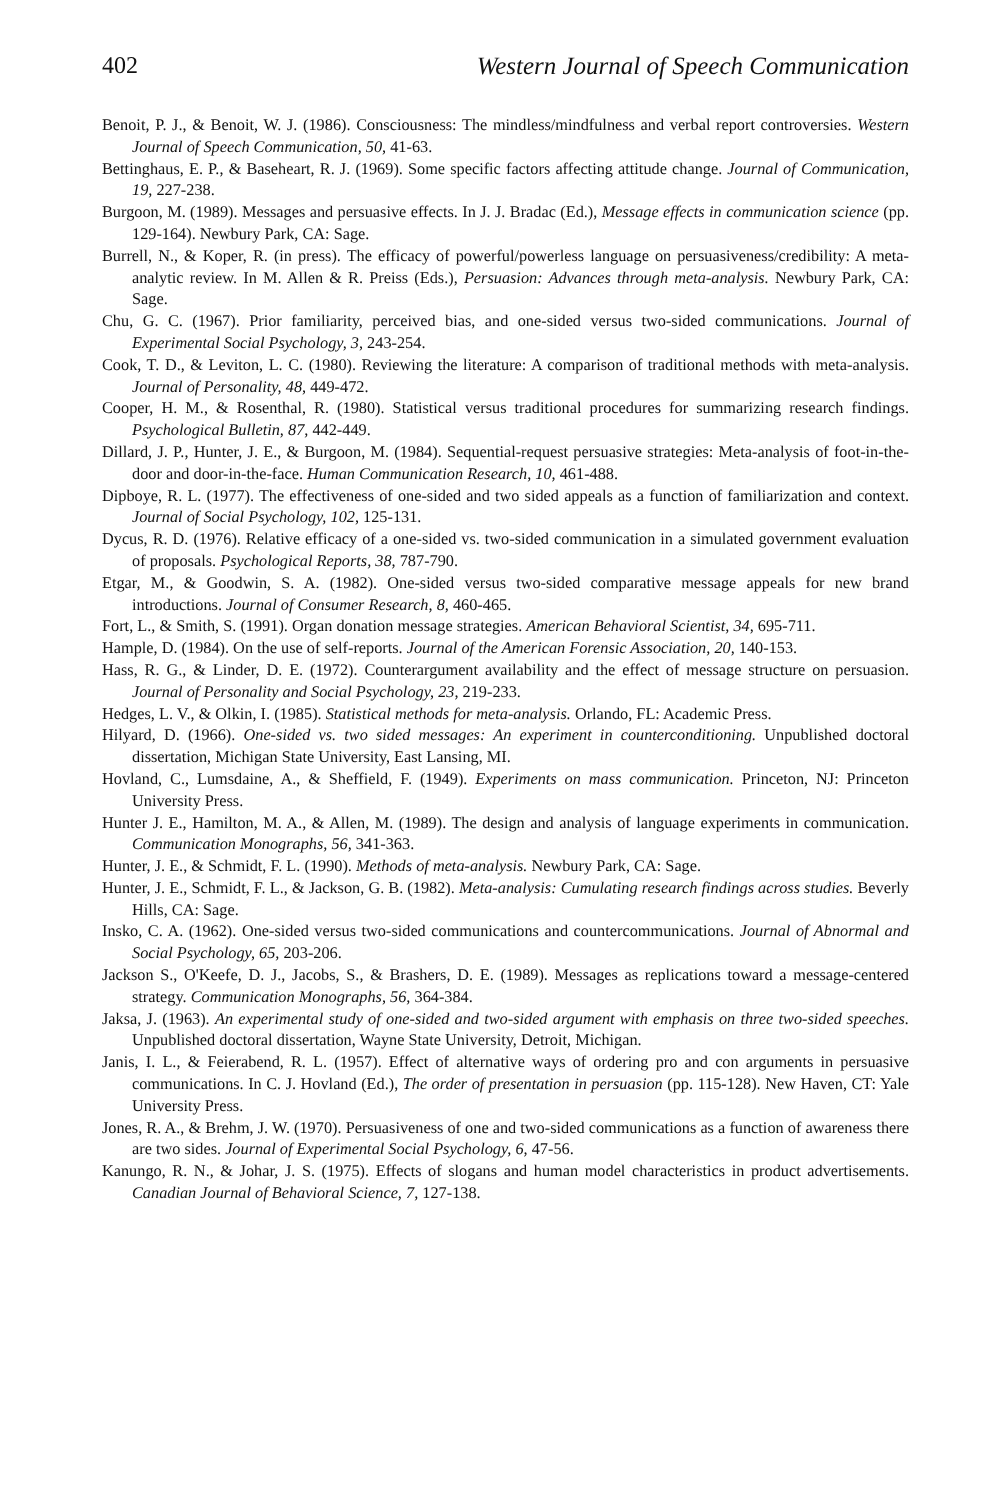402 Western Journal of Speech Communication
Benoit, P. J., & Benoit, W. J. (1986). Consciousness: The mindless/mindfulness and verbal report controversies. Western Journal of Speech Communication, 50, 41-63.
Bettinghaus, E. P., & Baseheart, R. J. (1969). Some specific factors affecting attitude change. Journal of Communication, 19, 227-238.
Burgoon, M. (1989). Messages and persuasive effects. In J. J. Bradac (Ed.), Message effects in communication science (pp. 129-164). Newbury Park, CA: Sage.
Burrell, N., & Koper, R. (in press). The efficacy of powerful/powerless language on persuasiveness/credibility: A meta-analytic review. In M. Allen & R. Preiss (Eds.), Persuasion: Advances through meta-analysis. Newbury Park, CA: Sage.
Chu, G. C. (1967). Prior familiarity, perceived bias, and one-sided versus two-sided communications. Journal of Experimental Social Psychology, 3, 243-254.
Cook, T. D., & Leviton, L. C. (1980). Reviewing the literature: A comparison of traditional methods with meta-analysis. Journal of Personality, 48, 449-472.
Cooper, H. M., & Rosenthal, R. (1980). Statistical versus traditional procedures for summarizing research findings. Psychological Bulletin, 87, 442-449.
Dillard, J. P., Hunter, J. E., & Burgoon, M. (1984). Sequential-request persuasive strategies: Meta-analysis of foot-in-the-door and door-in-the-face. Human Communication Research, 10, 461-488.
Dipboye, R. L. (1977). The effectiveness of one-sided and two sided appeals as a function of familiarization and context. Journal of Social Psychology, 102, 125-131.
Dycus, R. D. (1976). Relative efficacy of a one-sided vs. two-sided communication in a simulated government evaluation of proposals. Psychological Reports, 38, 787-790.
Etgar, M., & Goodwin, S. A. (1982). One-sided versus two-sided comparative message appeals for new brand introductions. Journal of Consumer Research, 8, 460-465.
Fort, L., & Smith, S. (1991). Organ donation message strategies. American Behavioral Scientist, 34, 695-711.
Hample, D. (1984). On the use of self-reports. Journal of the American Forensic Association, 20, 140-153.
Hass, R. G., & Linder, D. E. (1972). Counterargument availability and the effect of message structure on persuasion. Journal of Personality and Social Psychology, 23, 219-233.
Hedges, L. V., & Olkin, I. (1985). Statistical methods for meta-analysis. Orlando, FL: Academic Press.
Hilyard, D. (1966). One-sided vs. two sided messages: An experiment in counterconditioning. Unpublished doctoral dissertation, Michigan State University, East Lansing, MI.
Hovland, C., Lumsdaine, A., & Sheffield, F. (1949). Experiments on mass communication. Princeton, NJ: Princeton University Press.
Hunter J. E., Hamilton, M. A., & Allen, M. (1989). The design and analysis of language experiments in communication. Communication Monographs, 56, 341-363.
Hunter, J. E., & Schmidt, F. L. (1990). Methods of meta-analysis. Newbury Park, CA: Sage.
Hunter, J. E., Schmidt, F. L., & Jackson, G. B. (1982). Meta-analysis: Cumulating research findings across studies. Beverly Hills, CA: Sage.
Insko, C. A. (1962). One-sided versus two-sided communications and countercommunications. Journal of Abnormal and Social Psychology, 65, 203-206.
Jackson S., O'Keefe, D. J., Jacobs, S., & Brashers, D. E. (1989). Messages as replications toward a message-centered strategy. Communication Monographs, 56, 364-384.
Jaksa, J. (1963). An experimental study of one-sided and two-sided argument with emphasis on three two-sided speeches. Unpublished doctoral dissertation, Wayne State University, Detroit, Michigan.
Janis, I. L., & Feierabend, R. L. (1957). Effect of alternative ways of ordering pro and con arguments in persuasive communications. In C. J. Hovland (Ed.), The order of presentation in persuasion (pp. 115-128). New Haven, CT: Yale University Press.
Jones, R. A., & Brehm, J. W. (1970). Persuasiveness of one and two-sided communications as a function of awareness there are two sides. Journal of Experimental Social Psychology, 6, 47-56.
Kanungo, R. N., & Johar, J. S. (1975). Effects of slogans and human model characteristics in product advertisements. Canadian Journal of Behavioral Science, 7, 127-138.